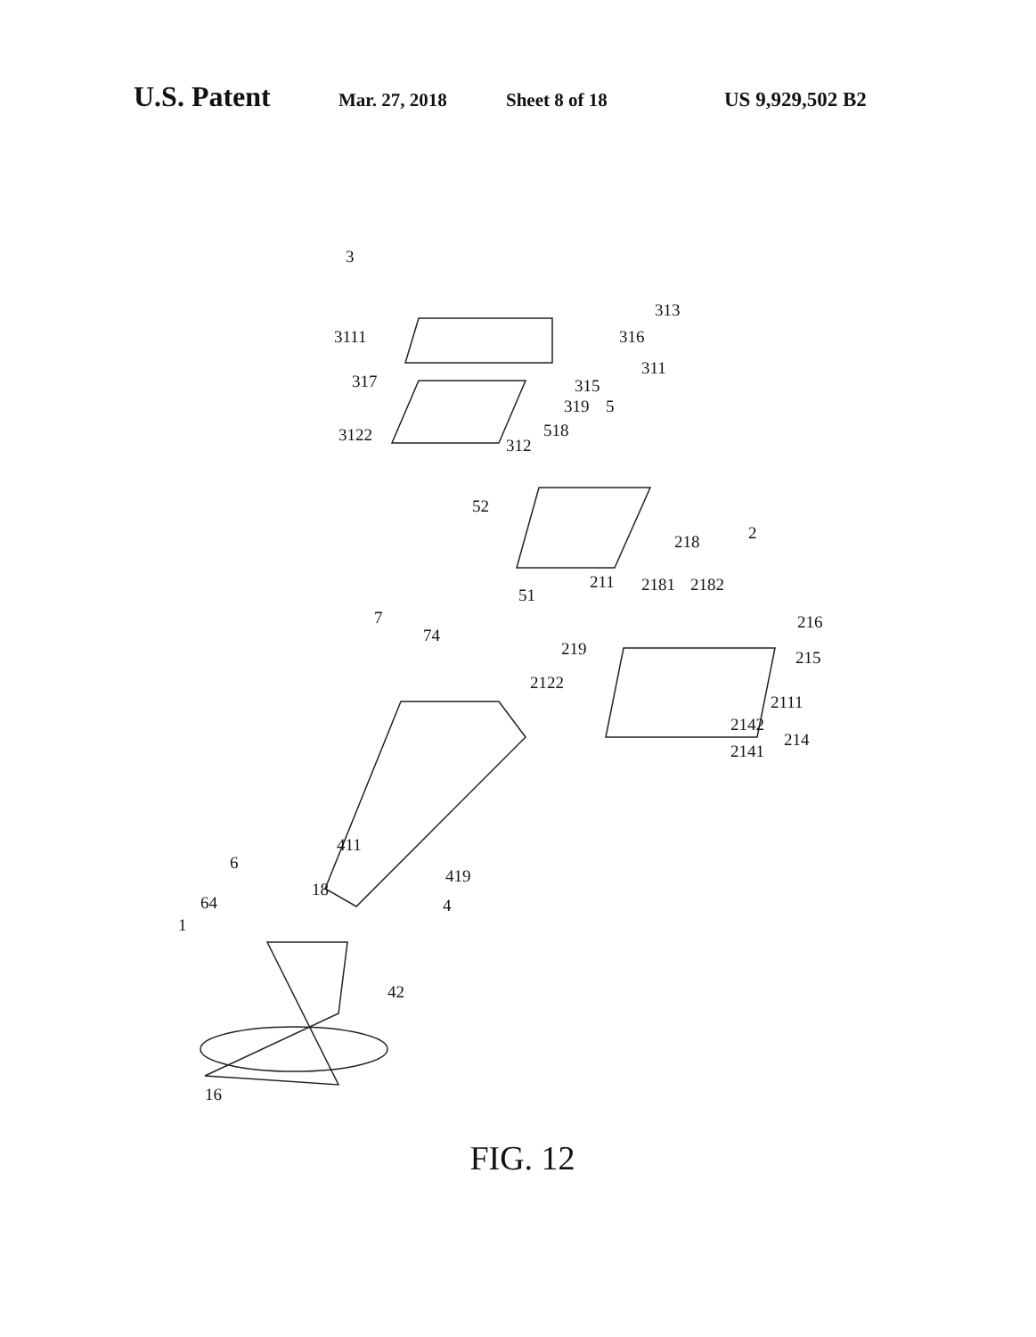U.S. Patent Mar. 27, 2018 Sheet 8 of 18 US 9,929,502 B2
3
313
3111 316
317
311
315
319 5
3122
312
518
52
51
218 2
211 2181 2182
7
74
216
219 215
2122
2111
2142
214
2141
411
6
18
419
64 4
1
42
16
FIG. 12